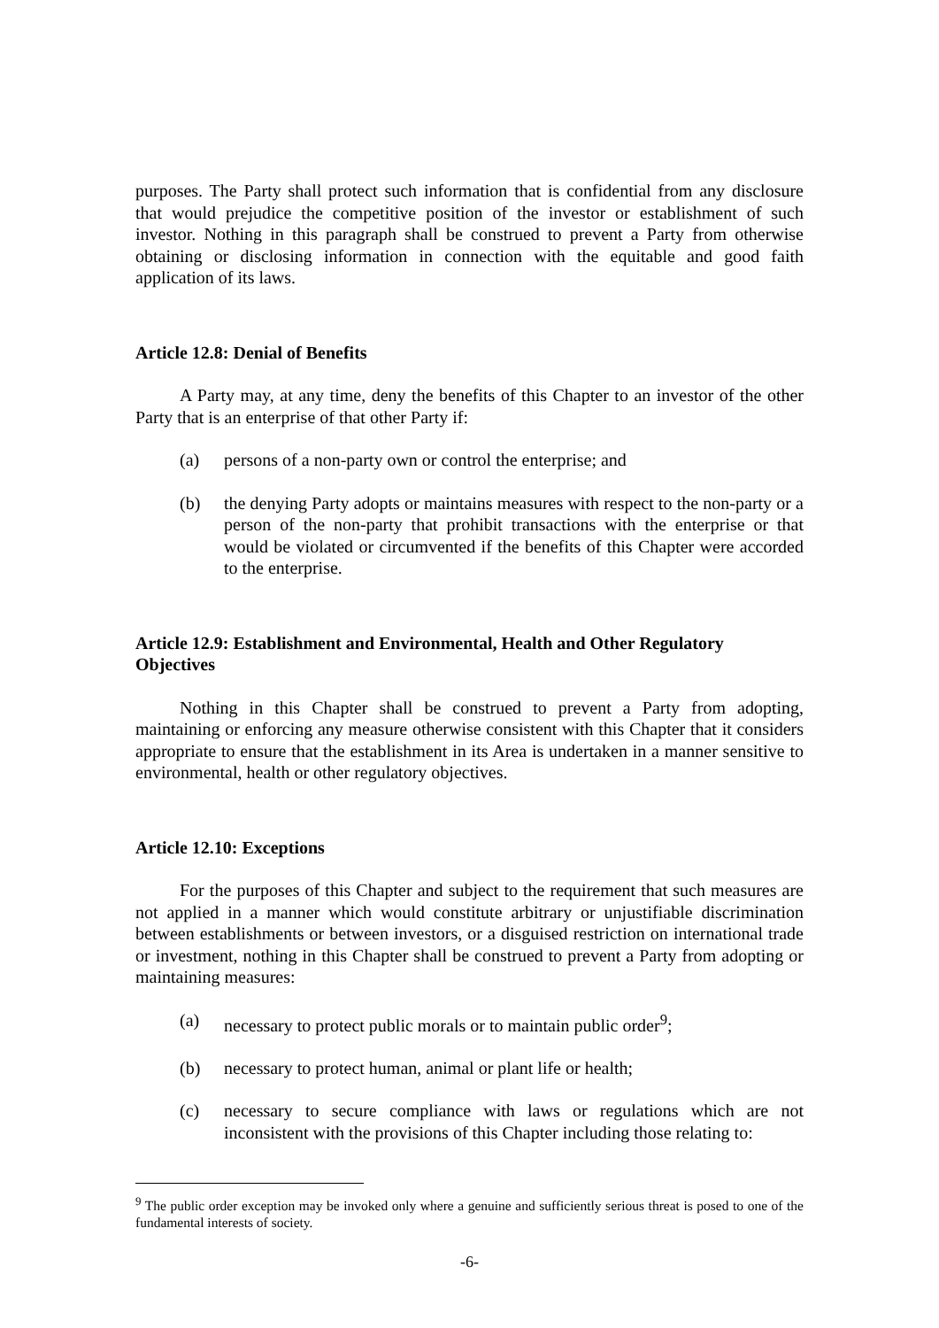purposes. The Party shall protect such information that is confidential from any disclosure that would prejudice the competitive position of the investor or establishment of such investor. Nothing in this paragraph shall be construed to prevent a Party from otherwise obtaining or disclosing information in connection with the equitable and good faith application of its laws.
Article 12.8: Denial of Benefits
A Party may, at any time, deny the benefits of this Chapter to an investor of the other Party that is an enterprise of that other Party if:
(a) persons of a non-party own or control the enterprise; and
(b) the denying Party adopts or maintains measures with respect to the non-party or a person of the non-party that prohibit transactions with the enterprise or that would be violated or circumvented if the benefits of this Chapter were accorded to the enterprise.
Article 12.9: Establishment and Environmental, Health and Other Regulatory Objectives
Nothing in this Chapter shall be construed to prevent a Party from adopting, maintaining or enforcing any measure otherwise consistent with this Chapter that it considers appropriate to ensure that the establishment in its Area is undertaken in a manner sensitive to environmental, health or other regulatory objectives.
Article 12.10: Exceptions
For the purposes of this Chapter and subject to the requirement that such measures are not applied in a manner which would constitute arbitrary or unjustifiable discrimination between establishments or between investors, or a disguised restriction on international trade or investment, nothing in this Chapter shall be construed to prevent a Party from adopting or maintaining measures:
(a) necessary to protect public morals or to maintain public order<sup>9</sup>;
(b) necessary to protect human, animal or plant life or health;
(c) necessary to secure compliance with laws or regulations which are not inconsistent with the provisions of this Chapter including those relating to:
<sup>9</sup> The public order exception may be invoked only where a genuine and sufficiently serious threat is posed to one of the fundamental interests of society.
-6-